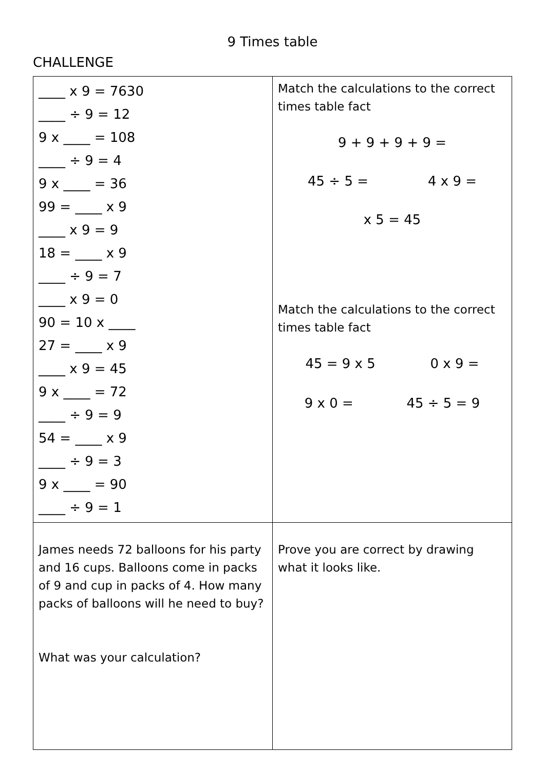9 Times table
CHALLENGE
| ____ x 9 = 7630 ____ ÷ 9 = 12 9 x ____ = 108 ____ ÷ 9 = 4 9 x ____ = 36 99 = ____ x 9 ____ x 9 = 9 18 = ____ x 9 ____ ÷ 9 = 7 ____ x 9 = 0 90 = 10 x ____ 27 = ____ x 9 ____ x 9 = 45 9 x ____ = 72 ____ ÷ 9 = 9 54 = ____ x 9 ____ ÷ 9 = 3 9 x ____ = 90 ____ ÷ 9 = 1 | Match the calculations to the correct times table fact 9 + 9 + 9 + 9 = 45 ÷ 5 = 4 x 9 = x 5 = 45 Match the calculations to the correct times table fact 45 = 9 x 5 0 x 9 = 9 x 0 = 45 ÷ 5 = 9 |
| James needs 72 balloons for his party and 16 cups. Balloons come in packs of 9 and cup in packs of 4. How many packs of balloons will he need to buy? What was your calculation? | Prove you are correct by drawing what it looks like. |